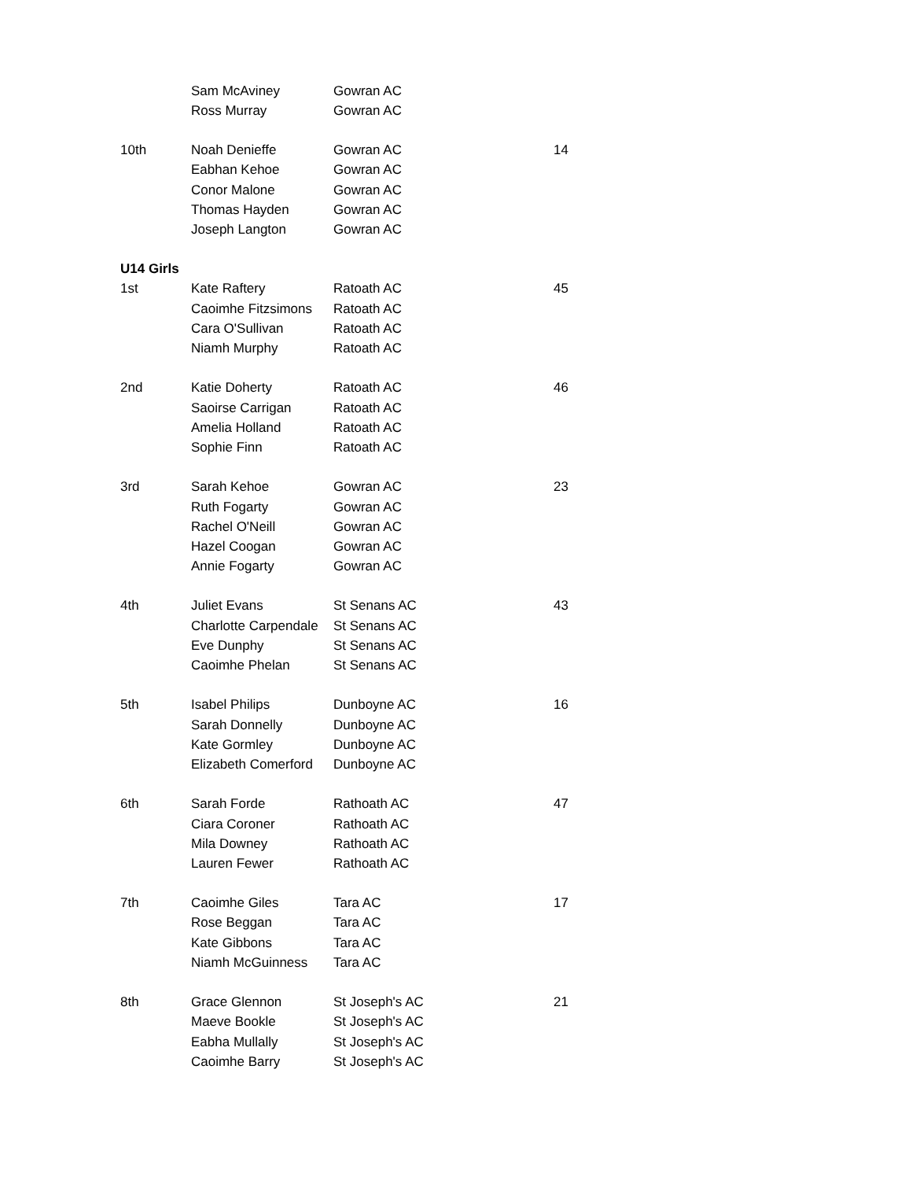| | Sam McAviney | Gowran AC | |
| | Ross Murray | Gowran AC | |
| 10th | Noah Denieffe | Gowran AC | 14 |
| | Eabhan Kehoe | Gowran AC | |
| | Conor Malone | Gowran AC | |
| | Thomas Hayden | Gowran AC | |
| | Joseph Langton | Gowran AC | |
| U14 Girls | | | |
| 1st | Kate Raftery | Ratoath AC | 45 |
| | Caoimhe Fitzsimons | Ratoath AC | |
| | Cara O'Sullivan | Ratoath AC | |
| | Niamh Murphy | Ratoath AC | |
| 2nd | Katie Doherty | Ratoath AC | 46 |
| | Saoirse Carrigan | Ratoath AC | |
| | Amelia Holland | Ratoath AC | |
| | Sophie Finn | Ratoath AC | |
| 3rd | Sarah Kehoe | Gowran AC | 23 |
| | Ruth Fogarty | Gowran AC | |
| | Rachel O'Neill | Gowran AC | |
| | Hazel Coogan | Gowran AC | |
| | Annie Fogarty | Gowran AC | |
| 4th | Juliet Evans | St Senans AC | 43 |
| | Charlotte Carpendale | St Senans AC | |
| | Eve Dunphy | St Senans AC | |
| | Caoimhe Phelan | St Senans AC | |
| 5th | Isabel Philips | Dunboyne AC | 16 |
| | Sarah Donnelly | Dunboyne AC | |
| | Kate Gormley | Dunboyne AC | |
| | Elizabeth Comerford | Dunboyne AC | |
| 6th | Sarah Forde | Rathoath AC | 47 |
| | Ciara Coroner | Rathoath AC | |
| | Mila Downey | Rathoath AC | |
| | Lauren Fewer | Rathoath AC | |
| 7th | Caoimhe Giles | Tara AC | 17 |
| | Rose Beggan | Tara AC | |
| | Kate Gibbons | Tara AC | |
| | Niamh McGuinness | Tara AC | |
| 8th | Grace Glennon | St Joseph's AC | 21 |
| | Maeve Bookle | St Joseph's AC | |
| | Eabha Mullally | St Joseph's AC | |
| | Caoimhe Barry | St Joseph's AC | |